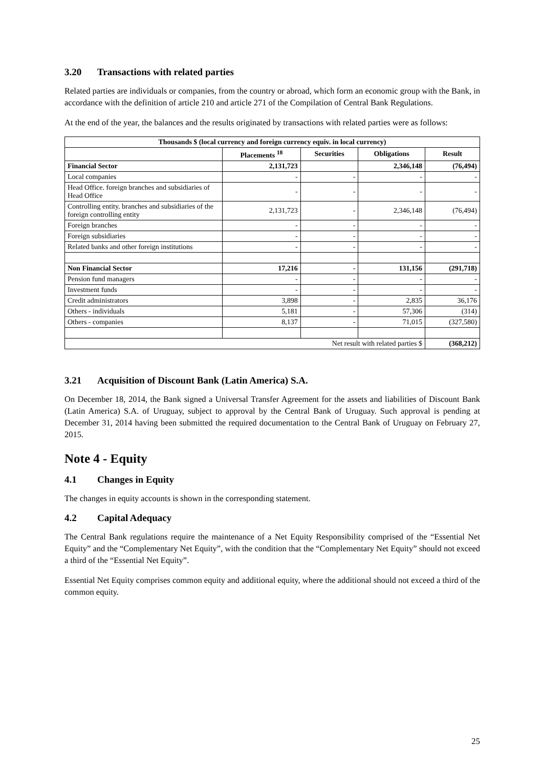3.20 Transactions with related parties
Related parties are individuals or companies, from the country or abroad, which form an economic group with the Bank, in accordance with the definition of article 210 and article 271 of the Compilation of Central Bank Regulations.
At the end of the year, the balances and the results originated by transactions with related parties were as follows:
| Thousands $ (local currency and foreign currency equiv. in local currency) | | | | |
| --- | --- | --- | --- | --- |
| | Placements <sup>18</sup> | Securities | Obligations | Result |
| Financial Sector | 2,131,723 | | 2,346,148 | (76,494) |
| Local companies | - | - | - | - |
| Head Office. foreign branches and subsidiaries of Head Office | - | - | - | - |
| Controlling entity. branches and subsidiaries of the foreign controlling entity | 2,131,723 | - | 2,346,148 | (76,494) |
| Foreign branches | - | - | - | - |
| Foreign subsidiaries | - | - | - | - |
| Related banks and other foreign institutions | - | - | - | - |
| Non Financial Sector | 17,216 | - | 131,156 | (291,718) |
| Pension fund managers | - | - | - | - |
| Investment funds | - | - | - | - |
| Credit administrators | 3,898 | - | 2,835 | 36,176 |
| Others - individuals | 5,181 | - | 57,306 | (314) |
| Others - companies | 8,137 | - | 71,015 | (327,580) |
| Net result with related parties $ | | | | (368,212) |
3.21 Acquisition of Discount Bank (Latin America) S.A.
On December 18, 2014, the Bank signed a Universal Transfer Agreement for the assets and liabilities of Discount Bank (Latin America) S.A. of Uruguay, subject to approval by the Central Bank of Uruguay. Such approval is pending at December 31, 2014 having been submitted the required documentation to the Central Bank of Uruguay on February 27, 2015.
Note 4 - Equity
4.1 Changes in Equity
The changes in equity accounts is shown in the corresponding statement.
4.2 Capital Adequacy
The Central Bank regulations require the maintenance of a Net Equity Responsibility comprised of the “Essential Net Equity” and the “Complementary Net Equity”, with the condition that the “Complementary Net Equity” should not exceed a third of the “Essential Net Equity”.
Essential Net Equity comprises common equity and additional equity, where the additional should not exceed a third of the common equity.
25